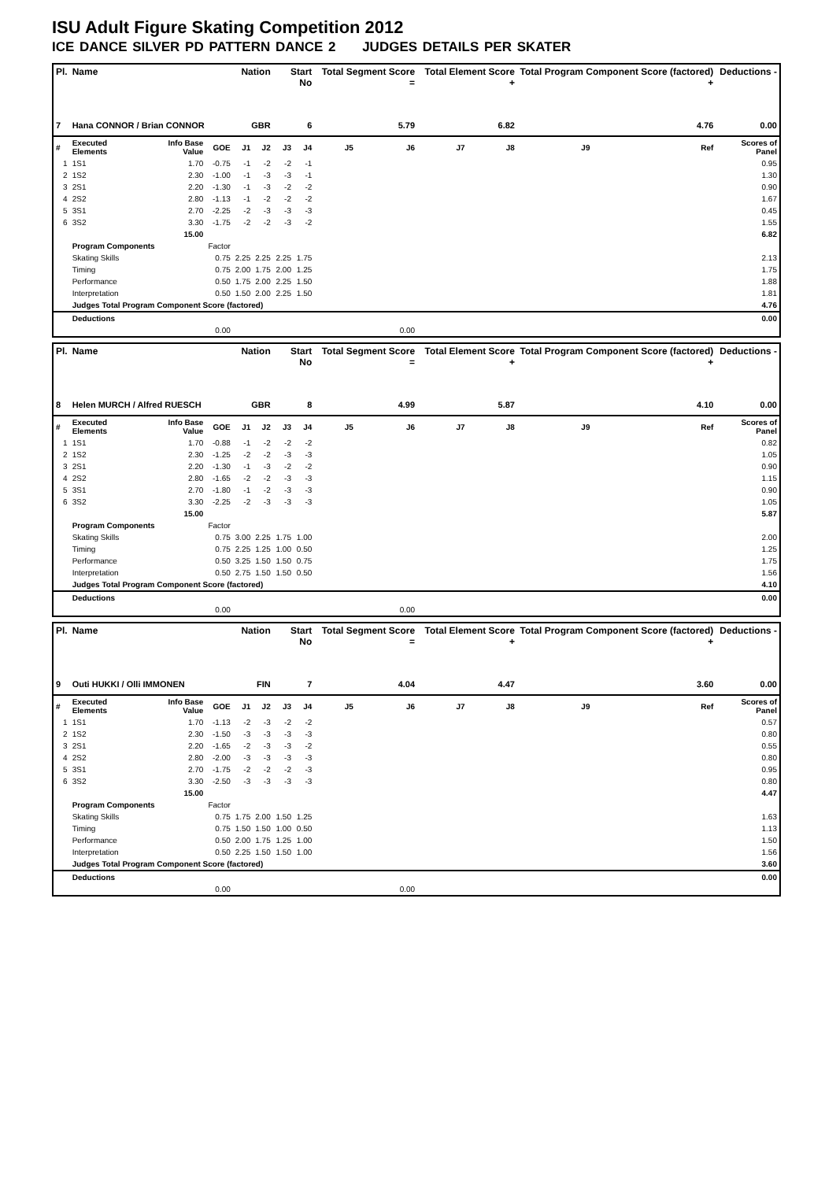ISU Adult Figure Skating Competition 2012
ICE DANCE SILVER PD PATTERN DANCE 2 JUDGES DETAILS PER SKATER
| Pl. | Name | | | Nation | | Start No | | Total Segment Score = | | Total Element Score + | | Total Program Component Score (factored) + | | | Deductions - |
| --- | --- | --- | --- | --- | --- | --- | --- | --- | --- | --- | --- | --- | --- | --- | --- |
| 7 | Hana CONNOR / Brian CONNOR | | | GBR | | 6 | | 5.79 | | 6.82 | | 4.76 | | | 0.00 |
| # | Executed Elements | Info Base Value | GOE | J1 | J2 | J3 | J4 | J5 | J6 | J7 | J8 | J9 | | Ref | Scores of Panel |
| 1 | 1S1 | 1.70 | -0.75 | -1 | -2 | -2 | -1 | | | | | | | | 0.95 |
| 2 | 1S2 | 2.30 | -1.00 | -1 | -3 | -3 | -1 | | | | | | | | 1.30 |
| 3 | 2S1 | 2.20 | -1.30 | -1 | -3 | -2 | -2 | | | | | | | | 0.90 |
| 4 | 2S2 | 2.80 | -1.13 | -1 | -2 | -2 | -2 | | | | | | | | 1.67 |
| 5 | 3S1 | 2.70 | -2.25 | -2 | -3 | -3 | -3 | | | | | | | | 0.45 |
| 6 | 3S2 | 3.30 | -1.75 | -2 | -2 | -3 | -2 | | | | | | | | 1.55 |
| | | 15.00 | | | | | | | | | | | | | 6.82 |
| | Program Components | | Factor | | | | | | | | | | | | |
| | Skating Skills | | 0.75 | 2.25 | 2.25 | 2.25 | 1.75 | | | | | | | | 2.13 |
| | Timing | | 0.75 | 2.00 | 1.75 | 2.00 | 1.25 | | | | | | | | 1.75 |
| | Performance | | 0.50 | 1.75 | 2.00 | 2.25 | 1.50 | | | | | | | | 1.88 |
| | Interpretation | | 0.50 | 1.50 | 2.00 | 2.25 | 1.50 | | | | | | | | 1.81 |
| | Judges Total Program Component Score (factored) | | | | | | | | | | | | | | 4.76 |
| | Deductions | | | | | | | | | | | | | | 0.00 |
| | | | 0.00 | | | | | | 0.00 | | | | | | |
| Pl. | Name | | | Nation | | Start No | | Total Segment Score = | | Total Element Score + | | Total Program Component Score (factored) + | | | Deductions - |
| --- | --- | --- | --- | --- | --- | --- | --- | --- | --- | --- | --- | --- | --- | --- | --- |
| 8 | Helen MURCH / Alfred RUESCH | | | GBR | | 8 | | 4.99 | | 5.87 | | 4.10 | | | 0.00 |
| # | Executed Elements | Info Base Value | GOE | J1 | J2 | J3 | J4 | J5 | J6 | J7 | J8 | J9 | | Ref | Scores of Panel |
| 1 | 1S1 | 1.70 | -0.88 | -1 | -2 | -2 | -2 | | | | | | | | 0.82 |
| 2 | 1S2 | 2.30 | -1.25 | -2 | -2 | -3 | -3 | | | | | | | | 1.05 |
| 3 | 2S1 | 2.20 | -1.30 | -1 | -3 | -2 | -2 | | | | | | | | 0.90 |
| 4 | 2S2 | 2.80 | -1.65 | -2 | -2 | -3 | -3 | | | | | | | | 1.15 |
| 5 | 3S1 | 2.70 | -1.80 | -1 | -2 | -3 | -3 | | | | | | | | 0.90 |
| 6 | 3S2 | 3.30 | -2.25 | -2 | -3 | -3 | -3 | | | | | | | | 1.05 |
| | | 15.00 | | | | | | | | | | | | | 5.87 |
| | Program Components | | Factor | | | | | | | | | | | | |
| | Skating Skills | | 0.75 | 3.00 | 2.25 | 1.75 | 1.00 | | | | | | | | 2.00 |
| | Timing | | 0.75 | 2.25 | 1.25 | 1.00 | 0.50 | | | | | | | | 1.25 |
| | Performance | | 0.50 | 3.25 | 1.50 | 1.50 | 0.75 | | | | | | | | 1.75 |
| | Interpretation | | 0.50 | 2.75 | 1.50 | 1.50 | 0.50 | | | | | | | | 1.56 |
| | Judges Total Program Component Score (factored) | | | | | | | | | | | | | | 4.10 |
| | Deductions | | | | | | | | | | | | | | 0.00 |
| | | | 0.00 | | | | | | 0.00 | | | | | | |
| Pl. | Name | | | Nation | | Start No | | Total Segment Score = | | Total Element Score + | | Total Program Component Score (factored) + | | | Deductions - |
| --- | --- | --- | --- | --- | --- | --- | --- | --- | --- | --- | --- | --- | --- | --- | --- |
| 9 | Outi HUKKI / Olli IMMONEN | | | FIN | | 7 | | 4.04 | | 4.47 | | 3.60 | | | 0.00 |
| # | Executed Elements | Info Base Value | GOE | J1 | J2 | J3 | J4 | J5 | J6 | J7 | J8 | J9 | | Ref | Scores of Panel |
| 1 | 1S1 | 1.70 | -1.13 | -2 | -3 | -2 | -2 | | | | | | | | 0.57 |
| 2 | 1S2 | 2.30 | -1.50 | -3 | -3 | -3 | -3 | | | | | | | | 0.80 |
| 3 | 2S1 | 2.20 | -1.65 | -2 | -3 | -3 | -2 | | | | | | | | 0.55 |
| 4 | 2S2 | 2.80 | -2.00 | -3 | -3 | -3 | -3 | | | | | | | | 0.80 |
| 5 | 3S1 | 2.70 | -1.75 | -2 | -2 | -2 | -3 | | | | | | | | 0.95 |
| 6 | 3S2 | 3.30 | -2.50 | -3 | -3 | -3 | -3 | | | | | | | | 0.80 |
| | | 15.00 | | | | | | | | | | | | | 4.47 |
| | Program Components | | Factor | | | | | | | | | | | | |
| | Skating Skills | | 0.75 | 1.75 | 2.00 | 1.50 | 1.25 | | | | | | | | 1.63 |
| | Timing | | 0.75 | 1.50 | 1.50 | 1.00 | 0.50 | | | | | | | | 1.13 |
| | Performance | | 0.50 | 2.00 | 1.75 | 1.25 | 1.00 | | | | | | | | 1.50 |
| | Interpretation | | 0.50 | 2.25 | 1.50 | 1.50 | 1.00 | | | | | | | | 1.56 |
| | Judges Total Program Component Score (factored) | | | | | | | | | | | | | | 3.60 |
| | Deductions | | | | | | | | | | | | | | 0.00 |
| | | | 0.00 | | | | | | 0.00 | | | | | | |